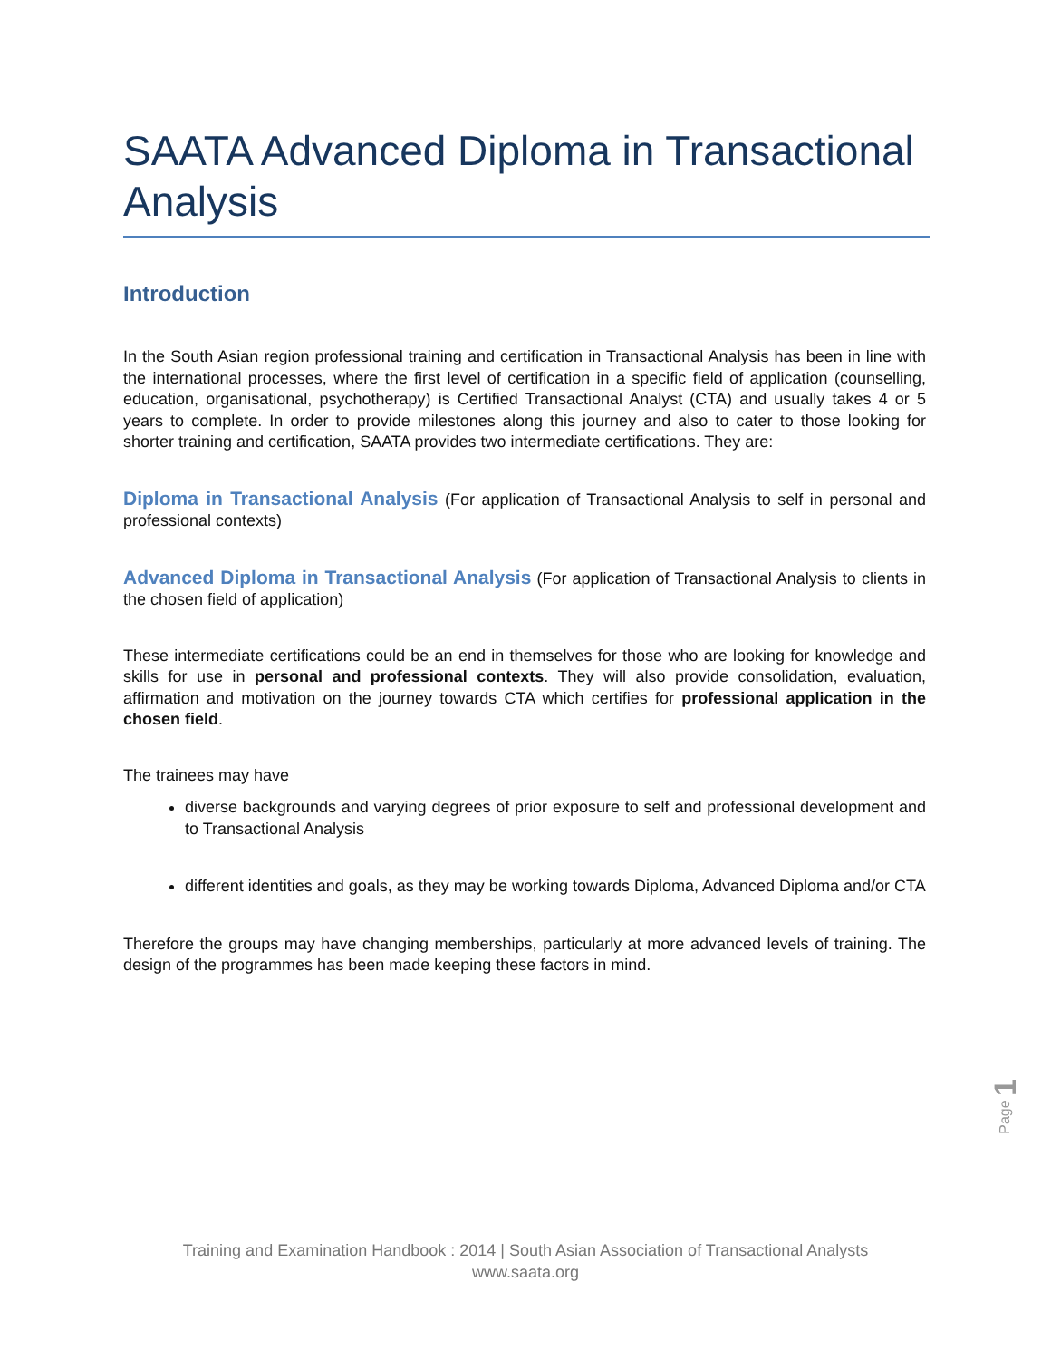SAATA Advanced Diploma in Transactional Analysis
Introduction
In the South Asian region professional training and certification in Transactional Analysis has been in line with the international processes, where the first level of certification in a specific field of application (counselling, education, organisational, psychotherapy) is Certified Transactional Analyst (CTA) and usually takes 4 or 5 years to complete. In order to provide milestones along this journey and also to cater to those looking for shorter training and certification, SAATA provides two intermediate certifications. They are:
Diploma in Transactional Analysis (For application of Transactional Analysis to self in personal and professional contexts)
Advanced Diploma in Transactional Analysis (For application of Transactional Analysis to clients in the chosen field of application)
These intermediate certifications could be an end in themselves for those who are looking for knowledge and skills for use in personal and professional contexts. They will also provide consolidation, evaluation, affirmation and motivation on the journey towards CTA which certifies for professional application in the chosen field.
The trainees may have
diverse backgrounds and varying degrees of prior exposure to self and professional development and to Transactional Analysis
different identities and goals, as they may be working towards Diploma, Advanced Diploma and/or CTA
Therefore the groups may have changing memberships, particularly at more advanced levels of training. The design of the programmes has been made keeping these factors in mind.
Page 1
Training and Examination Handbook : 2014 | South Asian Association of Transactional Analysts
www.saata.org